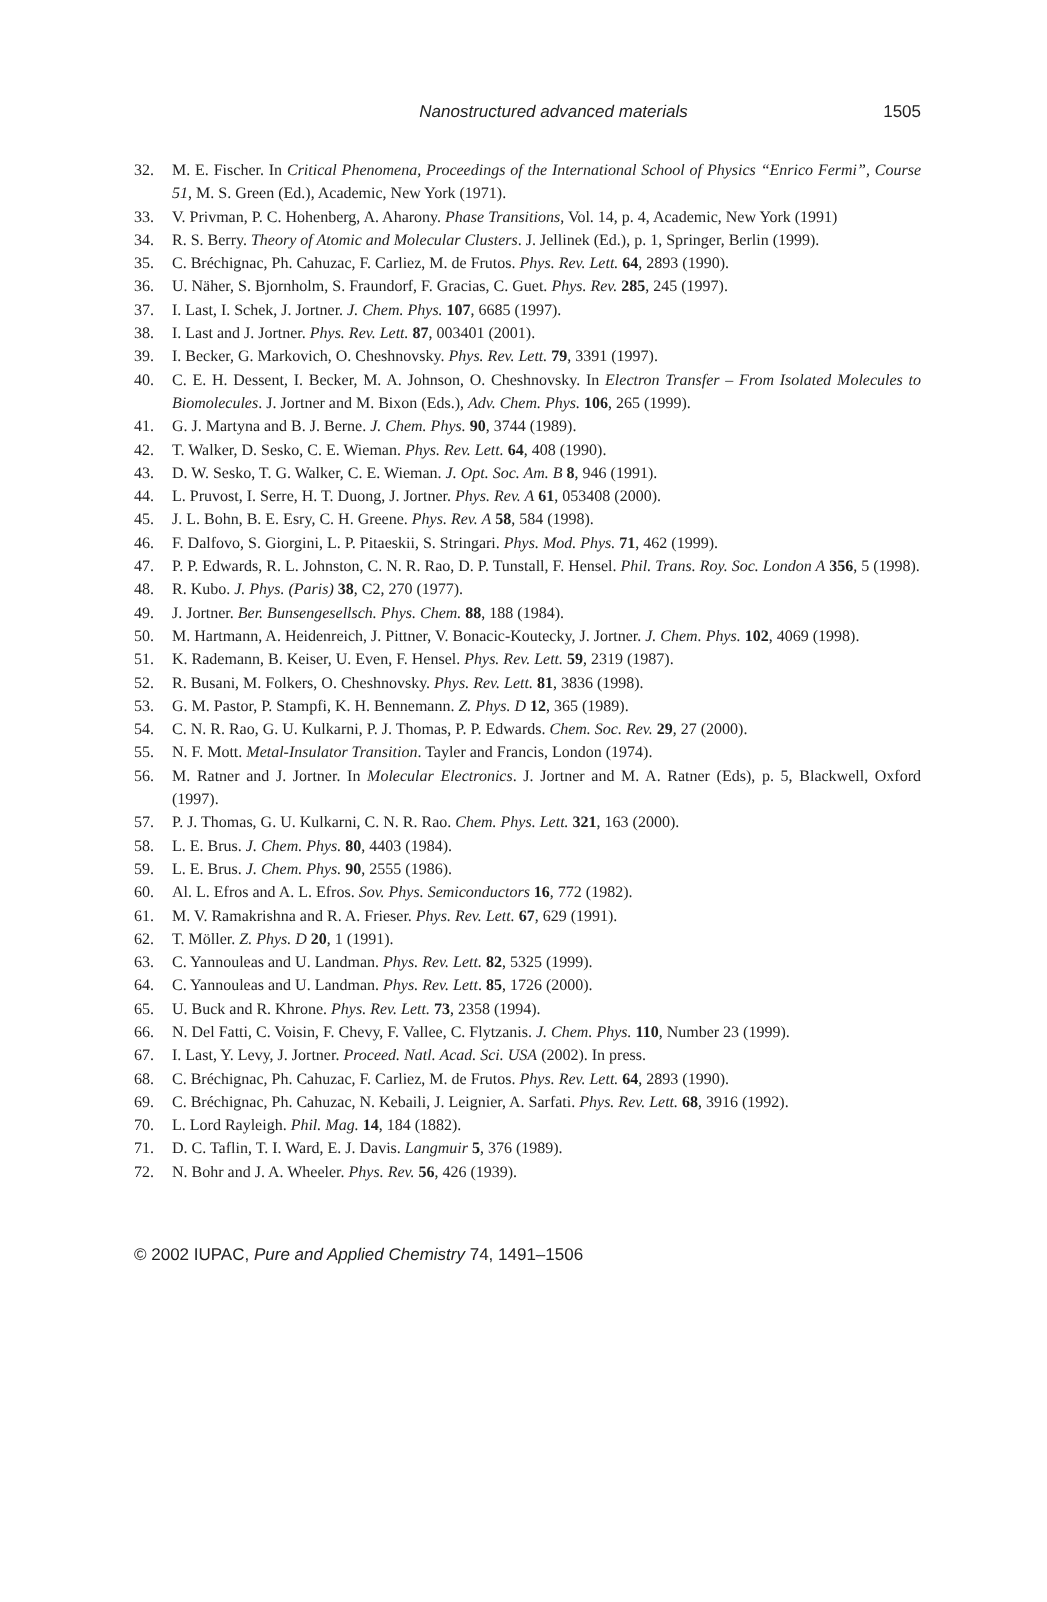Nanostructured advanced materials 1505
32. M. E. Fischer. In Critical Phenomena, Proceedings of the International School of Physics “Enrico Fermi”, Course 51, M. S. Green (Ed.), Academic, New York (1971).
33. V. Privman, P. C. Hohenberg, A. Aharony. Phase Transitions, Vol. 14, p. 4, Academic, New York (1991)
34. R. S. Berry. Theory of Atomic and Molecular Clusters. J. Jellinek (Ed.), p. 1, Springer, Berlin (1999).
35. C. Bréchignac, Ph. Cahuzac, F. Carliez, M. de Frutos. Phys. Rev. Lett. 64, 2893 (1990).
36. U. Näher, S. Bjornholm, S. Fraundorf, F. Gracias, C. Guet. Phys. Rev. 285, 245 (1997).
37. I. Last, I. Schek, J. Jortner. J. Chem. Phys. 107, 6685 (1997).
38. I. Last and J. Jortner. Phys. Rev. Lett. 87, 003401 (2001).
39. I. Becker, G. Markovich, O. Cheshnovsky. Phys. Rev. Lett. 79, 3391 (1997).
40. C. E. H. Dessent, I. Becker, M. A. Johnson, O. Cheshnovsky. In Electron Transfer – From Isolated Molecules to Biomolecules. J. Jortner and M. Bixon (Eds.), Adv. Chem. Phys. 106, 265 (1999).
41. G. J. Martyna and B. J. Berne. J. Chem. Phys. 90, 3744 (1989).
42. T. Walker, D. Sesko, C. E. Wieman. Phys. Rev. Lett. 64, 408 (1990).
43. D. W. Sesko, T. G. Walker, C. E. Wieman. J. Opt. Soc. Am. B 8, 946 (1991).
44. L. Pruvost, I. Serre, H. T. Duong, J. Jortner. Phys. Rev. A 61, 053408 (2000).
45. J. L. Bohn, B. E. Esry, C. H. Greene. Phys. Rev. A 58, 584 (1998).
46. F. Dalfovo, S. Giorgini, L. P. Pitaeskii, S. Stringari. Phys. Mod. Phys. 71, 462 (1999).
47. P. P. Edwards, R. L. Johnston, C. N. R. Rao, D. P. Tunstall, F. Hensel. Phil. Trans. Roy. Soc. London A 356, 5 (1998).
48. R. Kubo. J. Phys. (Paris) 38, C2, 270 (1977).
49. J. Jortner. Ber. Bunsengesellsch. Phys. Chem. 88, 188 (1984).
50. M. Hartmann, A. Heidenreich, J. Pittner, V. Bonacic-Koutecky, J. Jortner. J. Chem. Phys. 102, 4069 (1998).
51. K. Rademann, B. Keiser, U. Even, F. Hensel. Phys. Rev. Lett. 59, 2319 (1987).
52. R. Busani, M. Folkers, O. Cheshnovsky. Phys. Rev. Lett. 81, 3836 (1998).
53. G. M. Pastor, P. Stampfi, K. H. Bennemann. Z. Phys. D 12, 365 (1989).
54. C. N. R. Rao, G. U. Kulkarni, P. J. Thomas, P. P. Edwards. Chem. Soc. Rev. 29, 27 (2000).
55. N. F. Mott. Metal-Insulator Transition. Tayler and Francis, London (1974).
56. M. Ratner and J. Jortner. In Molecular Electronics. J. Jortner and M. A. Ratner (Eds), p. 5, Blackwell, Oxford (1997).
57. P. J. Thomas, G. U. Kulkarni, C. N. R. Rao. Chem. Phys. Lett. 321, 163 (2000).
58. L. E. Brus. J. Chem. Phys. 80, 4403 (1984).
59. L. E. Brus. J. Chem. Phys. 90, 2555 (1986).
60. Al. L. Efros and A. L. Efros. Sov. Phys. Semiconductors 16, 772 (1982).
61. M. V. Ramakrishna and R. A. Frieser. Phys. Rev. Lett. 67, 629 (1991).
62. T. Möller. Z. Phys. D 20, 1 (1991).
63. C. Yannouleas and U. Landman. Phys. Rev. Lett. 82, 5325 (1999).
64. C. Yannouleas and U. Landman. Phys. Rev. Lett. 85, 1726 (2000).
65. U. Buck and R. Khrone. Phys. Rev. Lett. 73, 2358 (1994).
66. N. Del Fatti, C. Voisin, F. Chevy, F. Vallee, C. Flytzanis. J. Chem. Phys. 110, Number 23 (1999).
67. I. Last, Y. Levy, J. Jortner. Proceed. Natl. Acad. Sci. USA (2002). In press.
68. C. Bréchignac, Ph. Cahuzac, F. Carliez, M. de Frutos. Phys. Rev. Lett. 64, 2893 (1990).
69. C. Bréchignac, Ph. Cahuzac, N. Kebaili, J. Leignier, A. Sarfati. Phys. Rev. Lett. 68, 3916 (1992).
70. L. Lord Rayleigh. Phil. Mag. 14, 184 (1882).
71. D. C. Taflin, T. I. Ward, E. J. Davis. Langmuir 5, 376 (1989).
72. N. Bohr and J. A. Wheeler. Phys. Rev. 56, 426 (1939).
© 2002 IUPAC, Pure and Applied Chemistry 74, 1491–1506